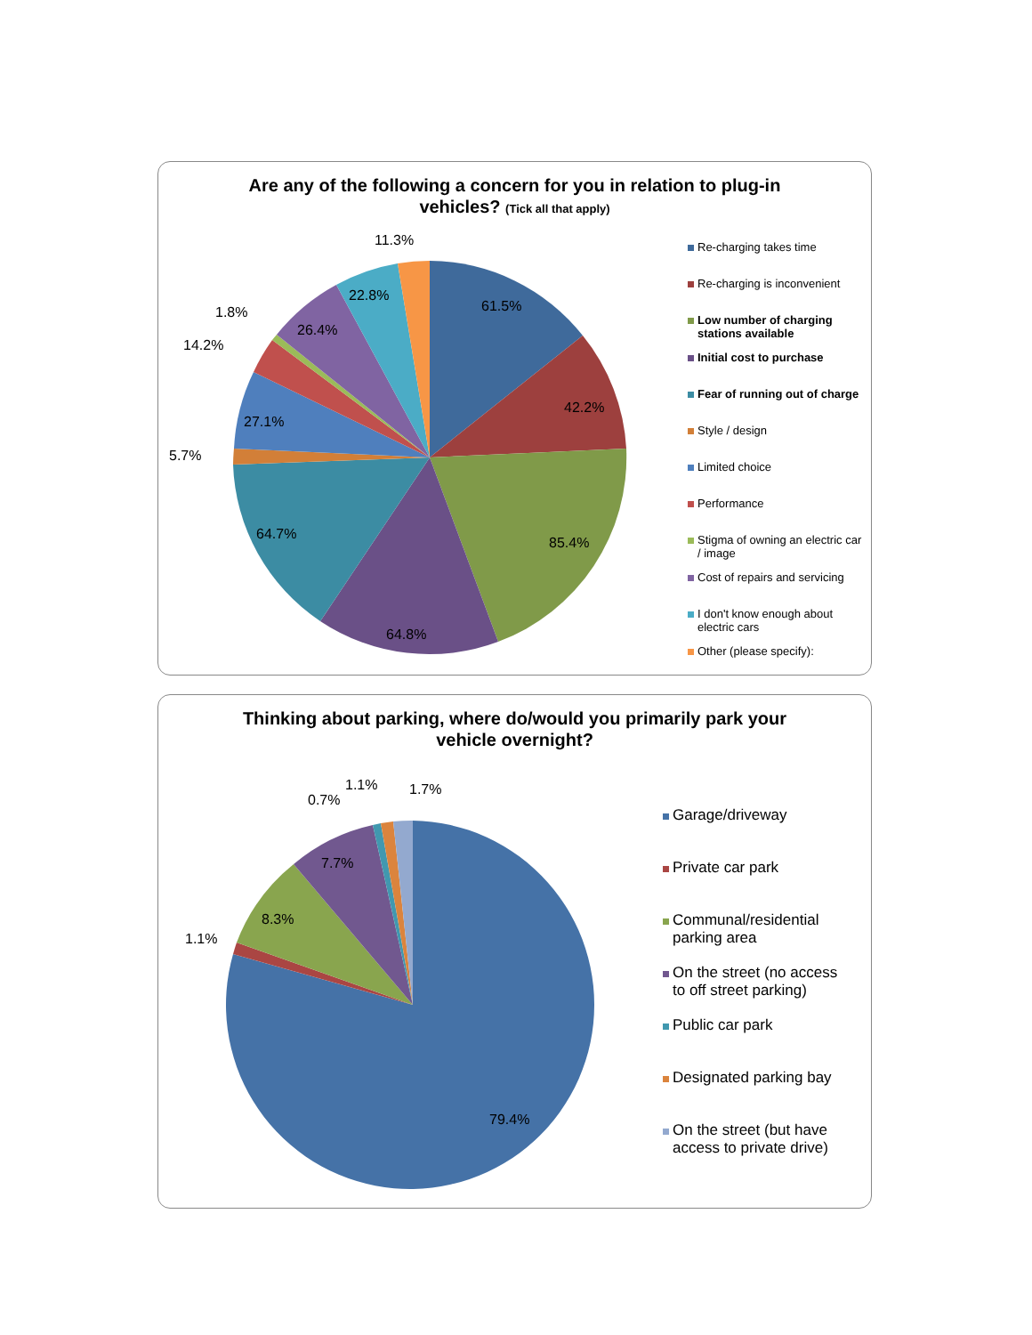Are any of the following a concern for you in relation to plug-in vehicles? (Tick all that apply)
61.5%
42.2%
85.4%
64.8%
64.7%
5.7%
27.1%
14.2%
1.8%
26.4%
22.8%
11.3%
Re-charging takes time
Re-charging is inconvenient
Low number of charging stations available
Initial cost to purchase
Fear of running out of charge
Style / design
Limited choice
Performance
Stigma of owning an electric car / image
Cost of repairs and servicing
I don't know enough about electric cars
Other (please specify):
Thinking about parking, where do/would you primarily park your vehicle overnight?
79.4%
1.1%
8.3%
7.7%
0.7%
1.1%
1.7%
Garage/driveway
Private car park
Communal/residential parking area
On the street (no access to off street parking)
Public car park
Designated parking bay
On the street (but have access to private drive)